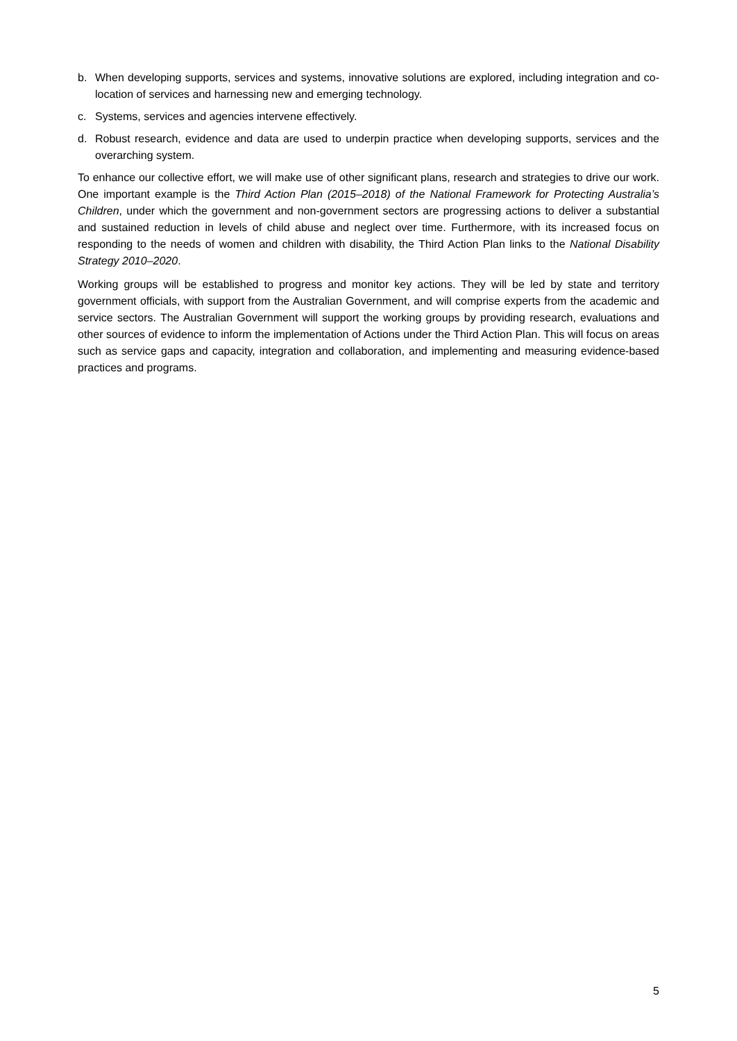b. When developing supports, services and systems, innovative solutions are explored, including integration and co-location of services and harnessing new and emerging technology.
c. Systems, services and agencies intervene effectively.
d. Robust research, evidence and data are used to underpin practice when developing supports, services and the overarching system.
To enhance our collective effort, we will make use of other significant plans, research and strategies to drive our work. One important example is the Third Action Plan (2015–2018) of the National Framework for Protecting Australia’s Children, under which the government and non-government sectors are progressing actions to deliver a substantial and sustained reduction in levels of child abuse and neglect over time. Furthermore, with its increased focus on responding to the needs of women and children with disability, the Third Action Plan links to the National Disability Strategy 2010–2020.
Working groups will be established to progress and monitor key actions. They will be led by state and territory government officials, with support from the Australian Government, and will comprise experts from the academic and service sectors. The Australian Government will support the working groups by providing research, evaluations and other sources of evidence to inform the implementation of Actions under the Third Action Plan. This will focus on areas such as service gaps and capacity, integration and collaboration, and implementing and measuring evidence-based practices and programs.
5